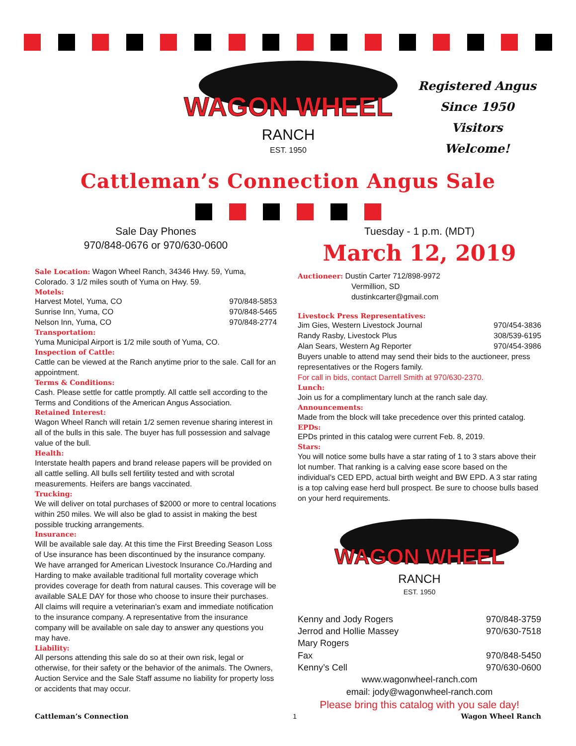WAGON WHEEL
RANCH
EST. 1950
Registered Angus
Since 1950
Visitors Welcome!
Cattleman’s Connection Angus Sale
Sale Day Phones
970/848-0676 or 970/630-0600
Sale Location: Wagon Wheel Ranch, 34346 Hwy. 59, Yuma, Colorado. 3 1/2 miles south of Yuma on Hwy. 59.
Motels:
Harvest Motel, Yuma, CO 970/848-5853
Sunrise Inn, Yuma, CO 970/848-5465
Nelson Inn, Yuma, CO 970/848-2774
Transportation:
Yuma Municipal Airport is 1/2 mile south of Yuma, CO.
Inspection of Cattle:
Cattle can be viewed at the Ranch anytime prior to the sale. Call for an appointment.
Terms & Conditions:
Cash. Please settle for cattle promptly. All cattle sell according to the Terms and Conditions of the American Angus Association.
Retained Interest:
Wagon Wheel Ranch will retain 1/2 semen revenue sharing interest in all of the bulls in this sale. The buyer has full possession and salvage value of the bull.
Health:
Interstate health papers and brand release papers will be provided on all cattle selling. All bulls sell fertility tested and with scrotal measurements. Heifers are bangs vaccinated.
Trucking:
We will deliver on total purchases of $2000 or more to central locations within 250 miles. We will also be glad to assist in making the best possible trucking arrangements.
Insurance:
Will be available sale day. At this time the First Breeding Season Loss of Use insurance has been discontinued by the insurance company. We have arranged for American Livestock Insurance Co./Harding and Harding to make available traditional full mortality coverage which provides coverage for death from natural causes. This coverage will be available SALE DAY for those who choose to insure their purchases. All claims will require a veterinarian’s exam and immediate notification to the insurance company. A representative from the insurance company will be available on sale day to answer any questions you may have.
Liability:
All persons attending this sale do so at their own risk, legal or otherwise, for their safety or the behavior of the animals. The Owners, Auction Service and the Sale Staff assume no liability for property loss or accidents that may occur.
Tuesday - 1 p.m. (MDT)
March 12, 2019
Auctioneer: Dustin Carter 712/898-9972
Vermillion, SD
dustinkcarter@gmail.com
Livestock Press Representatives:
Jim Gies, Western Livestock Journal 970/454-3836
Randy Rasby, Livestock Plus 308/539-6195
Alan Sears, Western Ag Reporter 970/454-3986
Buyers unable to attend may send their bids to the auctioneer, press representatives or the Rogers family.
For call in bids, contact Darrell Smith at 970/630-2370.
Lunch:
Join us for a complimentary lunch at the ranch sale day.
Announcements:
Made from the block will take precedence over this printed catalog.
EPDs:
EPDs printed in this catalog were current Feb. 8, 2019.
Stars:
You will notice some bulls have a star rating of 1 to 3 stars above their lot number. That ranking is a calving ease score based on the individual’s CED EPD, actual birth weight and BW EPD. A 3 star rating is a top calving ease herd bull prospect. Be sure to choose bulls based on your herd requirements.
WAGON WHEEL
RANCH
EST. 1950
Kenny and Jody Rogers 970/848-3759
Jerrod and Hollie Massey 970/630-7518
Mary Rogers
Fax 970/848-5450
Kenny’s Cell 970/630-0600
www.wagonwheel-ranch.com
email: jody@wagonwheel-ranch.com
Please bring this catalog with you sale day!
Cattleman’s Connection 1 Wagon Wheel Ranch